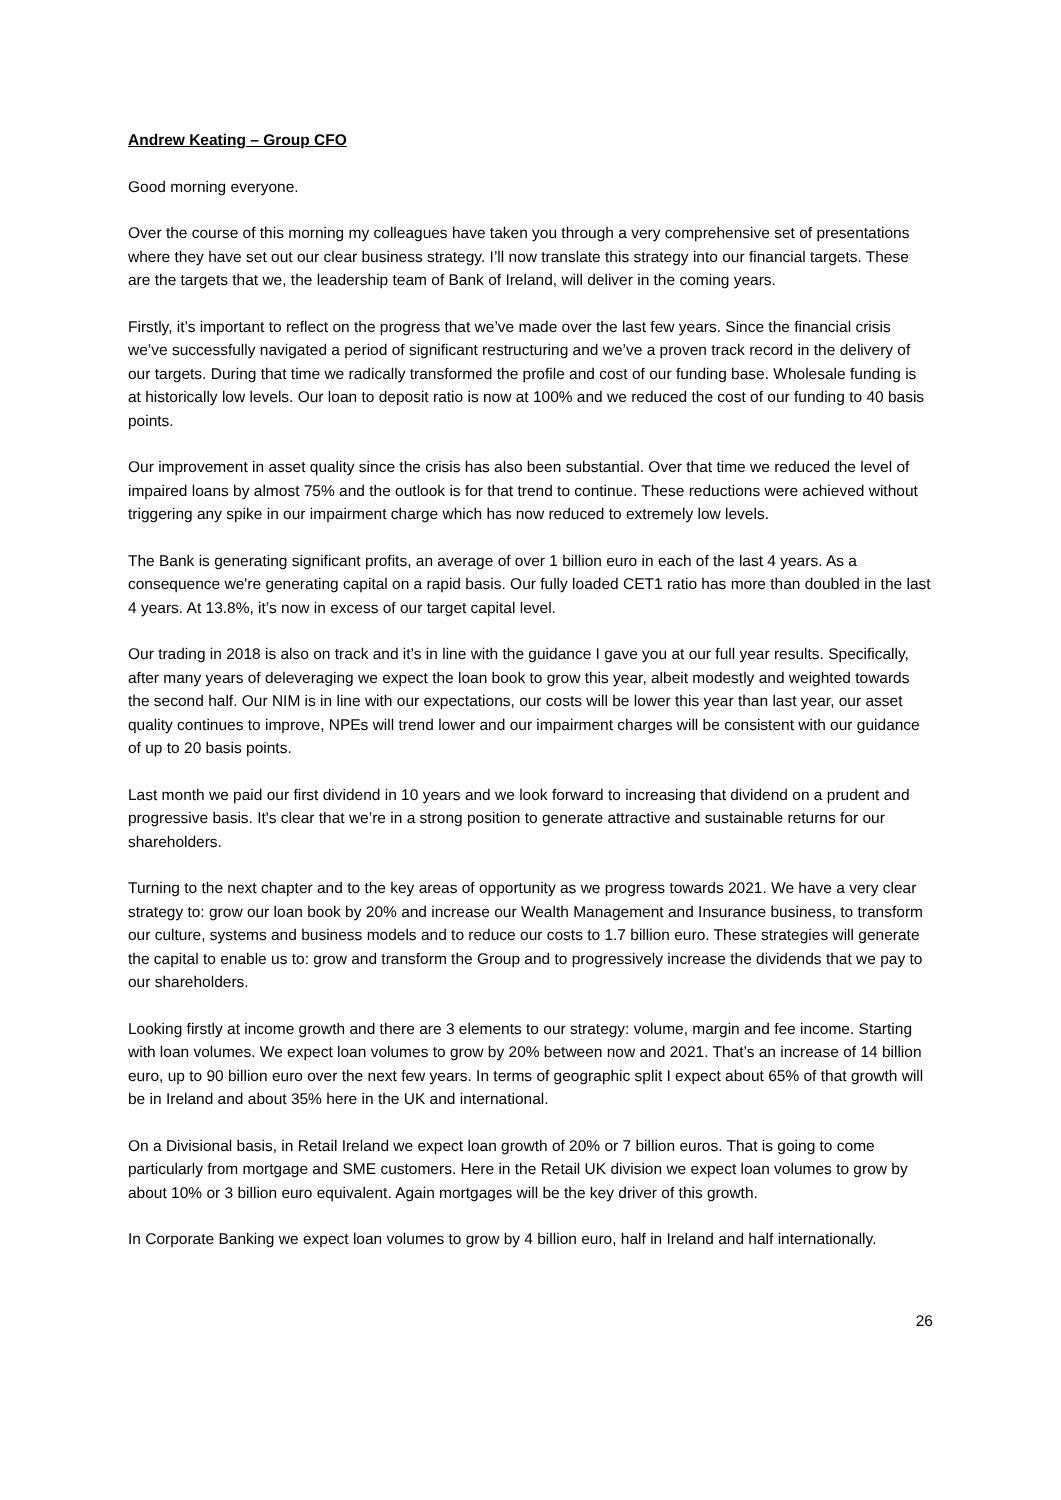Andrew Keating – Group CFO
Good morning everyone.
Over the course of this morning my colleagues have taken you through a very comprehensive set of presentations where they have set out our clear business strategy. I’ll now translate this strategy into our financial targets. These are the targets that we, the leadership team of Bank of Ireland, will deliver in the coming years.
Firstly, it’s important to reflect on the progress that we’ve made over the last few years. Since the financial crisis we’ve successfully navigated a period of significant restructuring and we’ve a proven track record in the delivery of our targets. During that time we radically transformed the profile and cost of our funding base. Wholesale funding is at historically low levels. Our loan to deposit ratio is now at 100% and we reduced the cost of our funding to 40 basis points.
Our improvement in asset quality since the crisis has also been substantial. Over that time we reduced the level of impaired loans by almost 75% and the outlook is for that trend to continue. These reductions were achieved without triggering any spike in our impairment charge which has now reduced to extremely low levels.
The Bank is generating significant profits, an average of over 1 billion euro in each of the last 4 years. As a consequence we're generating capital on a rapid basis. Our fully loaded CET1 ratio has more than doubled in the last 4 years. At 13.8%, it’s now in excess of our target capital level.
Our trading in 2018 is also on track and it’s in line with the guidance I gave you at our full year results. Specifically, after many years of deleveraging we expect the loan book to grow this year, albeit modestly and weighted towards the second half. Our NIM is in line with our expectations, our costs will be lower this year than last year, our asset quality continues to improve, NPEs will trend lower and our impairment charges will be consistent with our guidance of up to 20 basis points.
Last month we paid our first dividend in 10 years and we look forward to increasing that dividend on a prudent and progressive basis. It's clear that we’re in a strong position to generate attractive and sustainable returns for our shareholders.
Turning to the next chapter and to the key areas of opportunity as we progress towards 2021. We have a very clear strategy to: grow our loan book by 20% and increase our Wealth Management and Insurance business, to transform our culture, systems and business models and to reduce our costs to 1.7 billion euro. These strategies will generate the capital to enable us to: grow and transform the Group and to progressively increase the dividends that we pay to our shareholders.
Looking firstly at income growth and there are 3 elements to our strategy: volume, margin and fee income. Starting with loan volumes. We expect loan volumes to grow by 20% between now and 2021. That’s an increase of 14 billion euro, up to 90 billion euro over the next few years. In terms of geographic split I expect about 65% of that growth will be in Ireland and about 35% here in the UK and international.
On a Divisional basis, in Retail Ireland we expect loan growth of 20% or 7 billion euros. That is going to come particularly from mortgage and SME customers. Here in the Retail UK division we expect loan volumes to grow by about 10% or 3 billion euro equivalent. Again mortgages will be the key driver of this growth.
In Corporate Banking we expect loan volumes to grow by 4 billion euro, half in Ireland and half internationally.
26